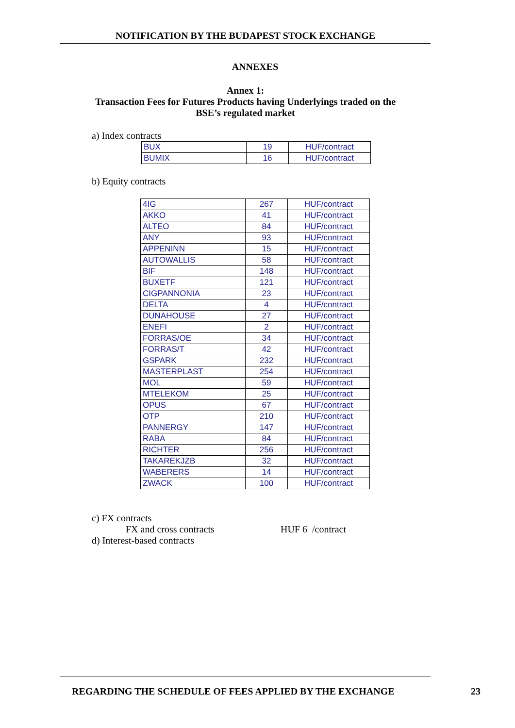NOTIFICATION BY THE BUDAPEST STOCK EXCHANGE
ANNEXES
Annex 1:
Transaction Fees for Futures Products having Underlyings traded on the
BSE’s regulated market
a) Index contracts
| BUX | 19 | HUF/contract |
| BUMIX | 16 | HUF/contract |
b) Equity contracts
| 4IG | 267 | HUF/contract |
| AKKO | 41 | HUF/contract |
| ALTEO | 84 | HUF/contract |
| ANY | 93 | HUF/contract |
| APPENINN | 15 | HUF/contract |
| AUTOWALLIS | 58 | HUF/contract |
| BIF | 148 | HUF/contract |
| BUXETF | 121 | HUF/contract |
| CIGPANNONIA | 23 | HUF/contract |
| DELTA | 4 | HUF/contract |
| DUNAHOUSE | 27 | HUF/contract |
| ENEFI | 2 | HUF/contract |
| FORRAS/OE | 34 | HUF/contract |
| FORRAS/T | 42 | HUF/contract |
| GSPARK | 232 | HUF/contract |
| MASTERPLAST | 254 | HUF/contract |
| MOL | 59 | HUF/contract |
| MTELEKOM | 25 | HUF/contract |
| OPUS | 67 | HUF/contract |
| OTP | 210 | HUF/contract |
| PANNERGY | 147 | HUF/contract |
| RABA | 84 | HUF/contract |
| RICHTER | 256 | HUF/contract |
| TAKAREKJZB | 32 | HUF/contract |
| WABERERS | 14 | HUF/contract |
| ZWACK | 100 | HUF/contract |
c) FX contracts
FX and cross contracts HUF 6 /contract
d) Interest-based contracts
REGARDING THE SCHEDULE OF FEES APPLIED BY THE EXCHANGE
23